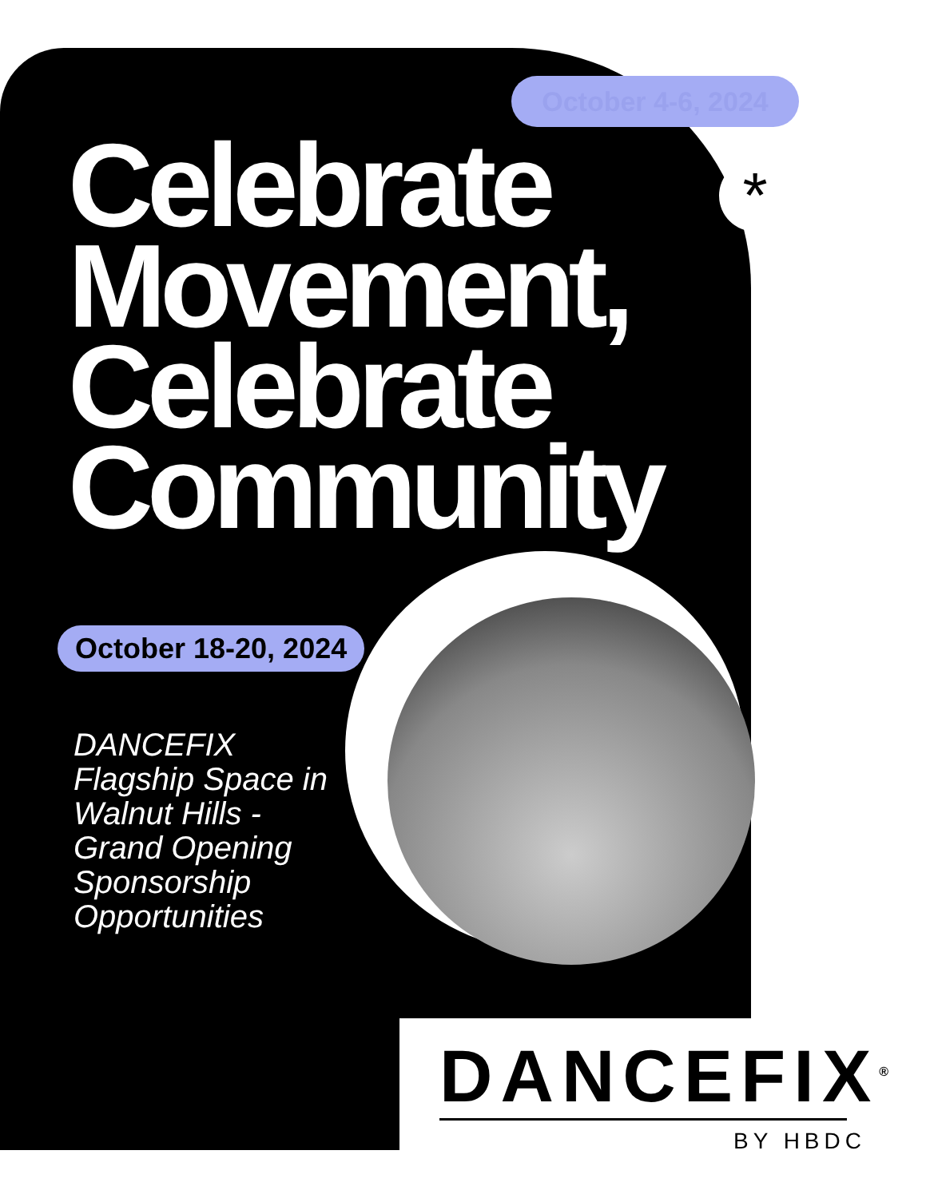*
October 4-6, 2024
Celebrate Movement, Celebrate Community
October 18-20, 2024
DANCEFIX Flagship Space in Walnut Hills - Grand Opening Sponsorship Opportunities
DANCEFIX<sup>®</sup>
BY HBDC